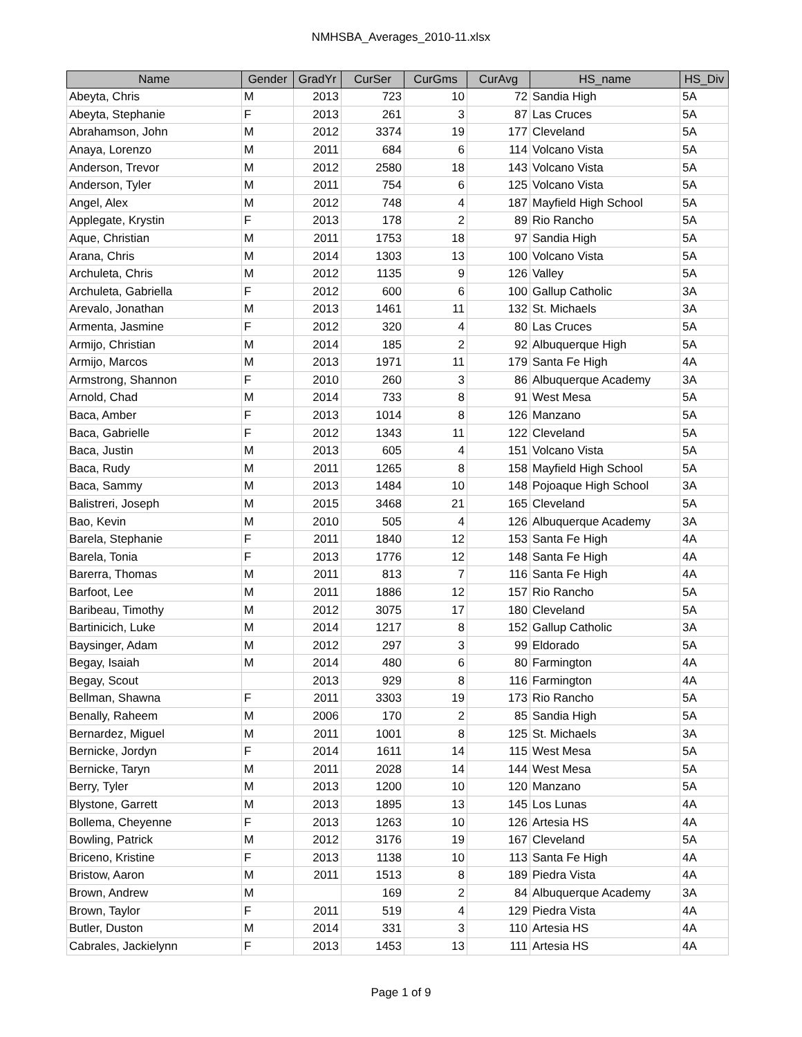NMHSBA_Averages_2010-11.xlsx
| Name | Gender | GradYr | CurSer | CurGms | CurAvg | HS_name | HS_Div |
| --- | --- | --- | --- | --- | --- | --- | --- |
| Abeyta, Chris | M | 2013 | 723 | 10 | 72 | Sandia High | 5A |
| Abeyta, Stephanie | F | 2013 | 261 | 3 | 87 | Las Cruces | 5A |
| Abrahamson, John | M | 2012 | 3374 | 19 | 177 | Cleveland | 5A |
| Anaya, Lorenzo | M | 2011 | 684 | 6 | 114 | Volcano Vista | 5A |
| Anderson, Trevor | M | 2012 | 2580 | 18 | 143 | Volcano Vista | 5A |
| Anderson, Tyler | M | 2011 | 754 | 6 | 125 | Volcano Vista | 5A |
| Angel, Alex | M | 2012 | 748 | 4 | 187 | Mayfield High School | 5A |
| Applegate, Krystin | F | 2013 | 178 | 2 | 89 | Rio Rancho | 5A |
| Aque, Christian | M | 2011 | 1753 | 18 | 97 | Sandia High | 5A |
| Arana, Chris | M | 2014 | 1303 | 13 | 100 | Volcano Vista | 5A |
| Archuleta, Chris | M | 2012 | 1135 | 9 | 126 | Valley | 5A |
| Archuleta, Gabriella | F | 2012 | 600 | 6 | 100 | Gallup Catholic | 3A |
| Arevalo, Jonathan | M | 2013 | 1461 | 11 | 132 | St. Michaels | 3A |
| Armenta, Jasmine | F | 2012 | 320 | 4 | 80 | Las Cruces | 5A |
| Armijo, Christian | M | 2014 | 185 | 2 | 92 | Albuquerque High | 5A |
| Armijo, Marcos | M | 2013 | 1971 | 11 | 179 | Santa Fe High | 4A |
| Armstrong, Shannon | F | 2010 | 260 | 3 | 86 | Albuquerque Academy | 3A |
| Arnold, Chad | M | 2014 | 733 | 8 | 91 | West Mesa | 5A |
| Baca, Amber | F | 2013 | 1014 | 8 | 126 | Manzano | 5A |
| Baca, Gabrielle | F | 2012 | 1343 | 11 | 122 | Cleveland | 5A |
| Baca, Justin | M | 2013 | 605 | 4 | 151 | Volcano Vista | 5A |
| Baca, Rudy | M | 2011 | 1265 | 8 | 158 | Mayfield High School | 5A |
| Baca, Sammy | M | 2013 | 1484 | 10 | 148 | Pojoaque High School | 3A |
| Balistreri, Joseph | M | 2015 | 3468 | 21 | 165 | Cleveland | 5A |
| Bao, Kevin | M | 2010 | 505 | 4 | 126 | Albuquerque Academy | 3A |
| Barela, Stephanie | F | 2011 | 1840 | 12 | 153 | Santa Fe High | 4A |
| Barela, Tonia | F | 2013 | 1776 | 12 | 148 | Santa Fe High | 4A |
| Barerra, Thomas | M | 2011 | 813 | 7 | 116 | Santa Fe High | 4A |
| Barfoot, Lee | M | 2011 | 1886 | 12 | 157 | Rio Rancho | 5A |
| Baribeau, Timothy | M | 2012 | 3075 | 17 | 180 | Cleveland | 5A |
| Bartinicich, Luke | M | 2014 | 1217 | 8 | 152 | Gallup Catholic | 3A |
| Baysinger, Adam | M | 2012 | 297 | 3 | 99 | Eldorado | 5A |
| Begay, Isaiah | M | 2014 | 480 | 6 | 80 | Farmington | 4A |
| Begay, Scout | | 2013 | 929 | 8 | 116 | Farmington | 4A |
| Bellman, Shawna | F | 2011 | 3303 | 19 | 173 | Rio Rancho | 5A |
| Benally, Raheem | M | 2006 | 170 | 2 | 85 | Sandia High | 5A |
| Bernardez, Miguel | M | 2011 | 1001 | 8 | 125 | St. Michaels | 3A |
| Bernicke, Jordyn | F | 2014 | 1611 | 14 | 115 | West Mesa | 5A |
| Bernicke, Taryn | M | 2011 | 2028 | 14 | 144 | West Mesa | 5A |
| Berry, Tyler | M | 2013 | 1200 | 10 | 120 | Manzano | 5A |
| Blystone, Garrett | M | 2013 | 1895 | 13 | 145 | Los Lunas | 4A |
| Bollema, Cheyenne | F | 2013 | 1263 | 10 | 126 | Artesia HS | 4A |
| Bowling, Patrick | M | 2012 | 3176 | 19 | 167 | Cleveland | 5A |
| Briceno, Kristine | F | 2013 | 1138 | 10 | 113 | Santa Fe High | 4A |
| Bristow, Aaron | M | 2011 | 1513 | 8 | 189 | Piedra Vista | 4A |
| Brown, Andrew | M | | 169 | 2 | 84 | Albuquerque Academy | 3A |
| Brown, Taylor | F | 2011 | 519 | 4 | 129 | Piedra Vista | 4A |
| Butler, Duston | M | 2014 | 331 | 3 | 110 | Artesia HS | 4A |
| Cabrales, Jackielynn | F | 2013 | 1453 | 13 | 111 | Artesia HS | 4A |
Page 1 of 9